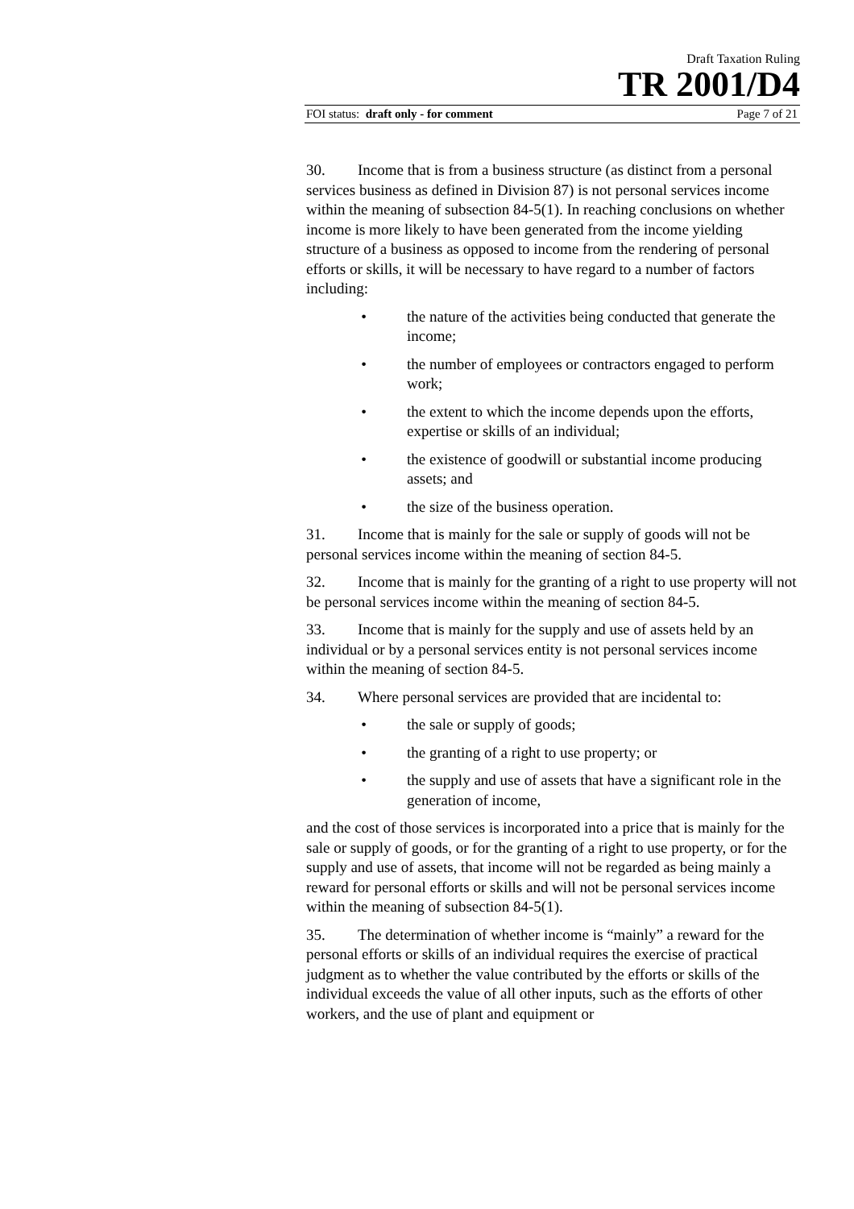Draft Taxation Ruling
TR 2001/D4
FOI status: draft only - for comment Page 7 of 21
30. Income that is from a business structure (as distinct from a personal services business as defined in Division 87) is not personal services income within the meaning of subsection 84-5(1). In reaching conclusions on whether income is more likely to have been generated from the income yielding structure of a business as opposed to income from the rendering of personal efforts or skills, it will be necessary to have regard to a number of factors including:
• the nature of the activities being conducted that generate the income;
• the number of employees or contractors engaged to perform work;
• the extent to which the income depends upon the efforts, expertise or skills of an individual;
• the existence of goodwill or substantial income producing assets; and
• the size of the business operation.
31. Income that is mainly for the sale or supply of goods will not be personal services income within the meaning of section 84-5.
32. Income that is mainly for the granting of a right to use property will not be personal services income within the meaning of section 84-5.
33. Income that is mainly for the supply and use of assets held by an individual or by a personal services entity is not personal services income within the meaning of section 84-5.
34. Where personal services are provided that are incidental to:
• the sale or supply of goods;
• the granting of a right to use property; or
• the supply and use of assets that have a significant role in the generation of income,
and the cost of those services is incorporated into a price that is mainly for the sale or supply of goods, or for the granting of a right to use property, or for the supply and use of assets, that income will not be regarded as being mainly a reward for personal efforts or skills and will not be personal services income within the meaning of subsection 84-5(1).
35. The determination of whether income is “mainly” a reward for the personal efforts or skills of an individual requires the exercise of practical judgment as to whether the value contributed by the efforts or skills of the individual exceeds the value of all other inputs, such as the efforts of other workers, and the use of plant and equipment or